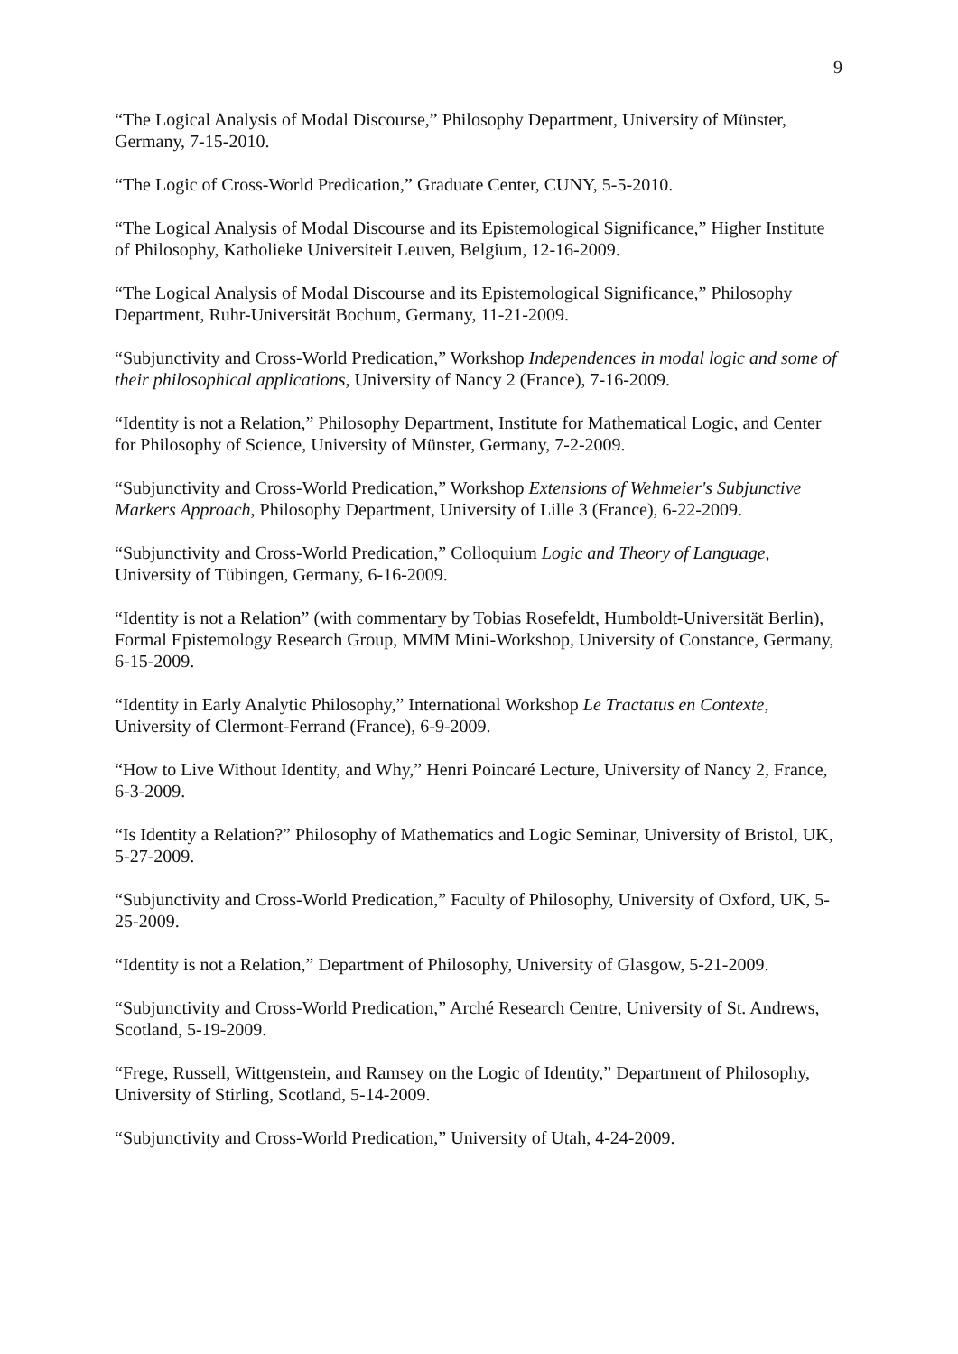9
“The Logical Analysis of Modal Discourse,” Philosophy Department, University of Münster, Germany, 7-15-2010.
“The Logic of Cross-World Predication,” Graduate Center, CUNY, 5-5-2010.
“The Logical Analysis of Modal Discourse and its Epistemological Significance,” Higher Institute of Philosophy, Katholieke Universiteit Leuven, Belgium, 12-16-2009.
“The Logical Analysis of Modal Discourse and its Epistemological Significance,” Philosophy Department, Ruhr-Universität Bochum, Germany, 11-21-2009.
“Subjunctivity and Cross-World Predication,” Workshop Independences in modal logic and some of their philosophical applications, University of Nancy 2 (France), 7-16-2009.
“Identity is not a Relation,” Philosophy Department, Institute for Mathematical Logic, and Center for Philosophy of Science, University of Münster, Germany, 7-2-2009.
“Subjunctivity and Cross-World Predication,” Workshop Extensions of Wehmeier's Subjunctive Markers Approach, Philosophy Department, University of Lille 3 (France), 6-22-2009.
“Subjunctivity and Cross-World Predication,” Colloquium Logic and Theory of Language, University of Tübingen, Germany, 6-16-2009.
“Identity is not a Relation” (with commentary by Tobias Rosefeldt, Humboldt-Universität Berlin), Formal Epistemology Research Group, MMM Mini-Workshop, University of Constance, Germany, 6-15-2009.
“Identity in Early Analytic Philosophy,” International Workshop Le Tractatus en Contexte, University of Clermont-Ferrand (France), 6-9-2009.
“How to Live Without Identity, and Why,” Henri Poincaré Lecture, University of Nancy 2, France, 6-3-2009.
“Is Identity a Relation?” Philosophy of Mathematics and Logic Seminar, University of Bristol, UK, 5-27-2009.
“Subjunctivity and Cross-World Predication,” Faculty of Philosophy, University of Oxford, UK, 5-25-2009.
“Identity is not a Relation,” Department of Philosophy, University of Glasgow, 5-21-2009.
“Subjunctivity and Cross-World Predication,” Arché Research Centre, University of St. Andrews, Scotland, 5-19-2009.
“Frege, Russell, Wittgenstein, and Ramsey on the Logic of Identity,” Department of Philosophy, University of Stirling, Scotland, 5-14-2009.
“Subjunctivity and Cross-World Predication,” University of Utah, 4-24-2009.